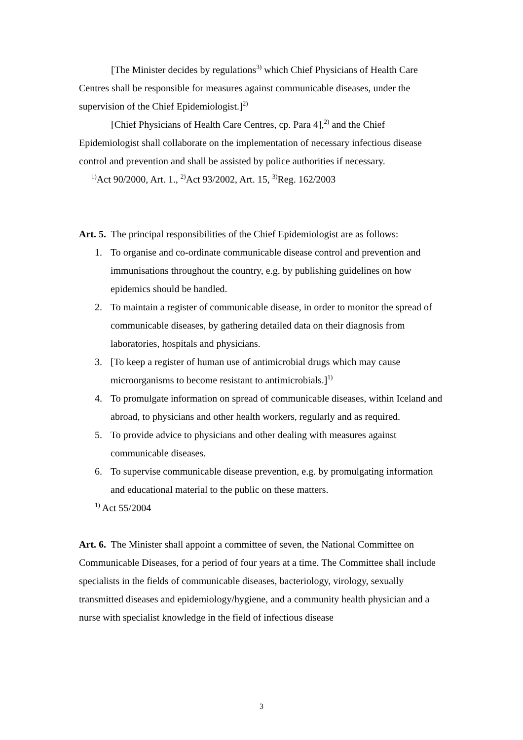[The Minister decides by regulations<sup>3)</sup> which Chief Physicians of Health Care Centres shall be responsible for measures against communicable diseases, under the supervision of the Chief Epidemiologist.]<sup>2)</sup>
[Chief Physicians of Health Care Centres, cp. Para 4],<sup>2)</sup> and the Chief Epidemiologist shall collaborate on the implementation of necessary infectious disease control and prevention and shall be assisted by police authorities if necessary.
<sup>1)</sup> Act 90/2000, Art. 1., <sup>2)</sup>Act 93/2002, Art. 15, <sup>3)</sup>Reg. 162/2003
Art. 5. The principal responsibilities of the Chief Epidemiologist are as follows:
1. To organise and co-ordinate communicable disease control and prevention and immunisations throughout the country, e.g. by publishing guidelines on how epidemics should be handled.
2. To maintain a register of communicable disease, in order to monitor the spread of communicable diseases, by gathering detailed data on their diagnosis from laboratories, hospitals and physicians.
3. [To keep a register of human use of antimicrobial drugs which may cause microorganisms to become resistant to antimicrobials.]<sup>1)</sup>
4. To promulgate information on spread of communicable diseases, within Iceland and abroad, to physicians and other health workers, regularly and as required.
5. To provide advice to physicians and other dealing with measures against communicable diseases.
6. To supervise communicable disease prevention, e.g. by promulgating information and educational material to the public on these matters.
<sup>1)</sup> Act 55/2004
Art. 6. The Minister shall appoint a committee of seven, the National Committee on Communicable Diseases, for a period of four years at a time. The Committee shall include specialists in the fields of communicable diseases, bacteriology, virology, sexually transmitted diseases and epidemiology/hygiene, and a community health physician and a nurse with specialist knowledge in the field of infectious disease
3